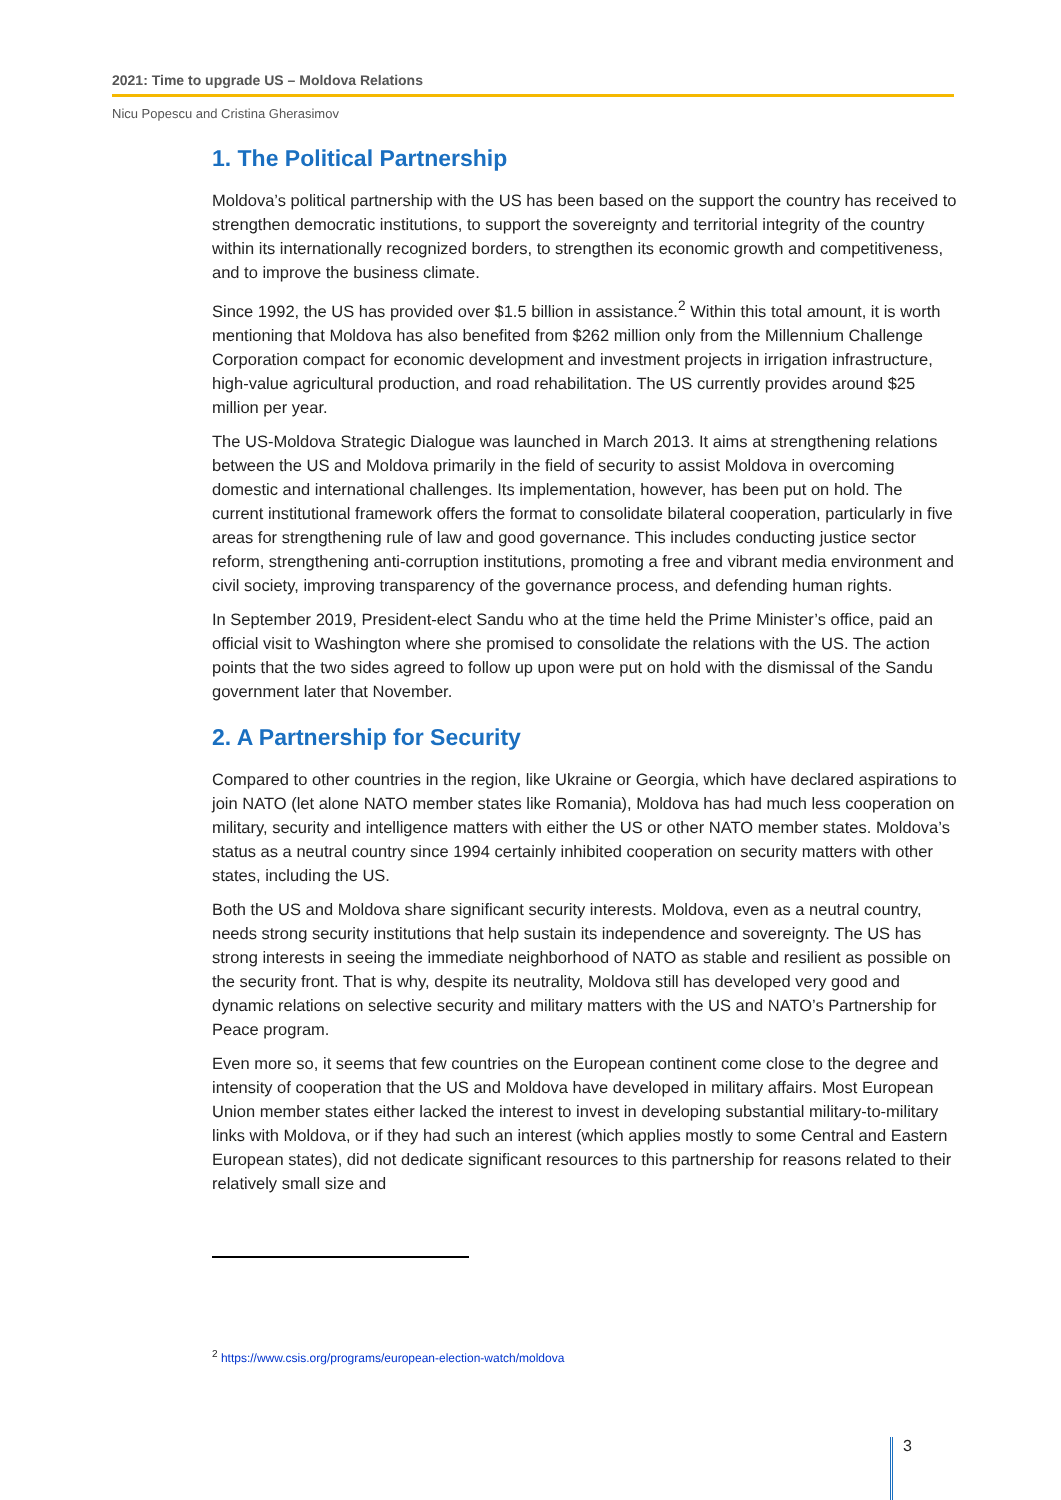2021: Time to upgrade US – Moldova Relations
Nicu Popescu and Cristina Gherasimov
1. The Political Partnership
Moldova’s political partnership with the US has been based on the support the country has received to strengthen democratic institutions, to support the sovereignty and territorial integrity of the country within its internationally recognized borders, to strengthen its economic growth and competitiveness, and to improve the business climate.
Since 1992, the US has provided over $1.5 billion in assistance.<sup>2</sup> Within this total amount, it is worth mentioning that Moldova has also benefited from $262 million only from the Millennium Challenge Corporation compact for economic development and investment projects in irrigation infrastructure, high-value agricultural production, and road rehabilitation. The US currently provides around $25 million per year.
The US-Moldova Strategic Dialogue was launched in March 2013. It aims at strengthening relations between the US and Moldova primarily in the field of security to assist Moldova in overcoming domestic and international challenges. Its implementation, however, has been put on hold. The current institutional framework offers the format to consolidate bilateral cooperation, particularly in five areas for strengthening rule of law and good governance. This includes conducting justice sector reform, strengthening anti-corruption institutions, promoting a free and vibrant media environment and civil society, improving transparency of the governance process, and defending human rights.
In September 2019, President-elect Sandu who at the time held the Prime Minister’s office, paid an official visit to Washington where she promised to consolidate the relations with the US. The action points that the two sides agreed to follow up upon were put on hold with the dismissal of the Sandu government later that November.
2. A Partnership for Security
Compared to other countries in the region, like Ukraine or Georgia, which have declared aspirations to join NATO (let alone NATO member states like Romania), Moldova has had much less cooperation on military, security and intelligence matters with either the US or other NATO member states. Moldova’s status as a neutral country since 1994 certainly inhibited cooperation on security matters with other states, including the US.
Both the US and Moldova share significant security interests. Moldova, even as a neutral country, needs strong security institutions that help sustain its independence and sovereignty. The US has strong interests in seeing the immediate neighborhood of NATO as stable and resilient as possible on the security front. That is why, despite its neutrality, Moldova still has developed very good and dynamic relations on selective security and military matters with the US and NATO’s Partnership for Peace program.
Even more so, it seems that few countries on the European continent come close to the degree and intensity of cooperation that the US and Moldova have developed in military affairs. Most European Union member states either lacked the interest to invest in developing substantial military-to-military links with Moldova, or if they had such an interest (which applies mostly to some Central and Eastern European states), did not dedicate significant resources to this partnership for reasons related to their relatively small size and
<sup>2</sup> https://www.csis.org/programs/european-election-watch/moldova
3